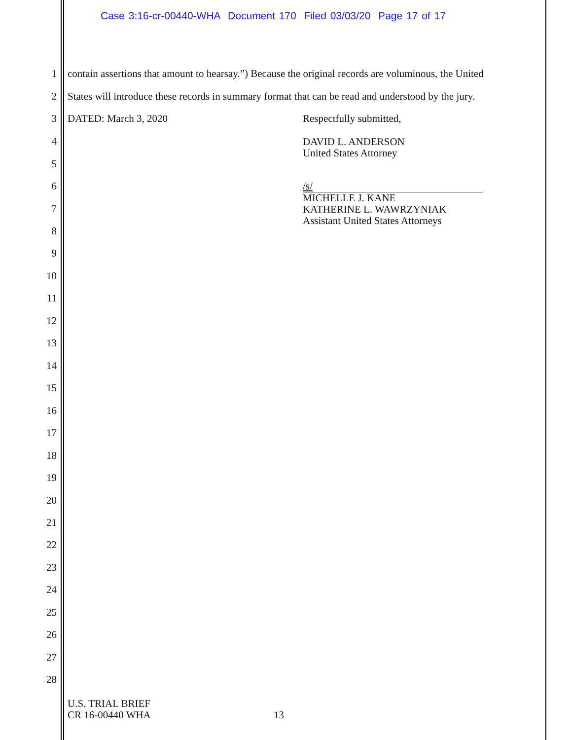Case 3:16-cr-00440-WHA Document 170 Filed 03/03/20 Page 17 of 17
1 contain assertions that amount to hearsay.”) Because the original records are voluminous, the United
2 States will introduce these records in summary format that can be read and understood by the jury.
3 DATED: March 3, 2020 Respectfully submitted,
DAVID L. ANDERSON
United States Attorney
/s/
MICHELLE J. KANE
KATHERINE L. WAWRZYNIAK
Assistant United States Attorneys
4
5
6
7
8
9
10
11
12
13
14
15
16
17
18
19
20
21
22
23
24
25
26
27
28
U.S. TRIAL BRIEF
CR 16-00440 WHA 13